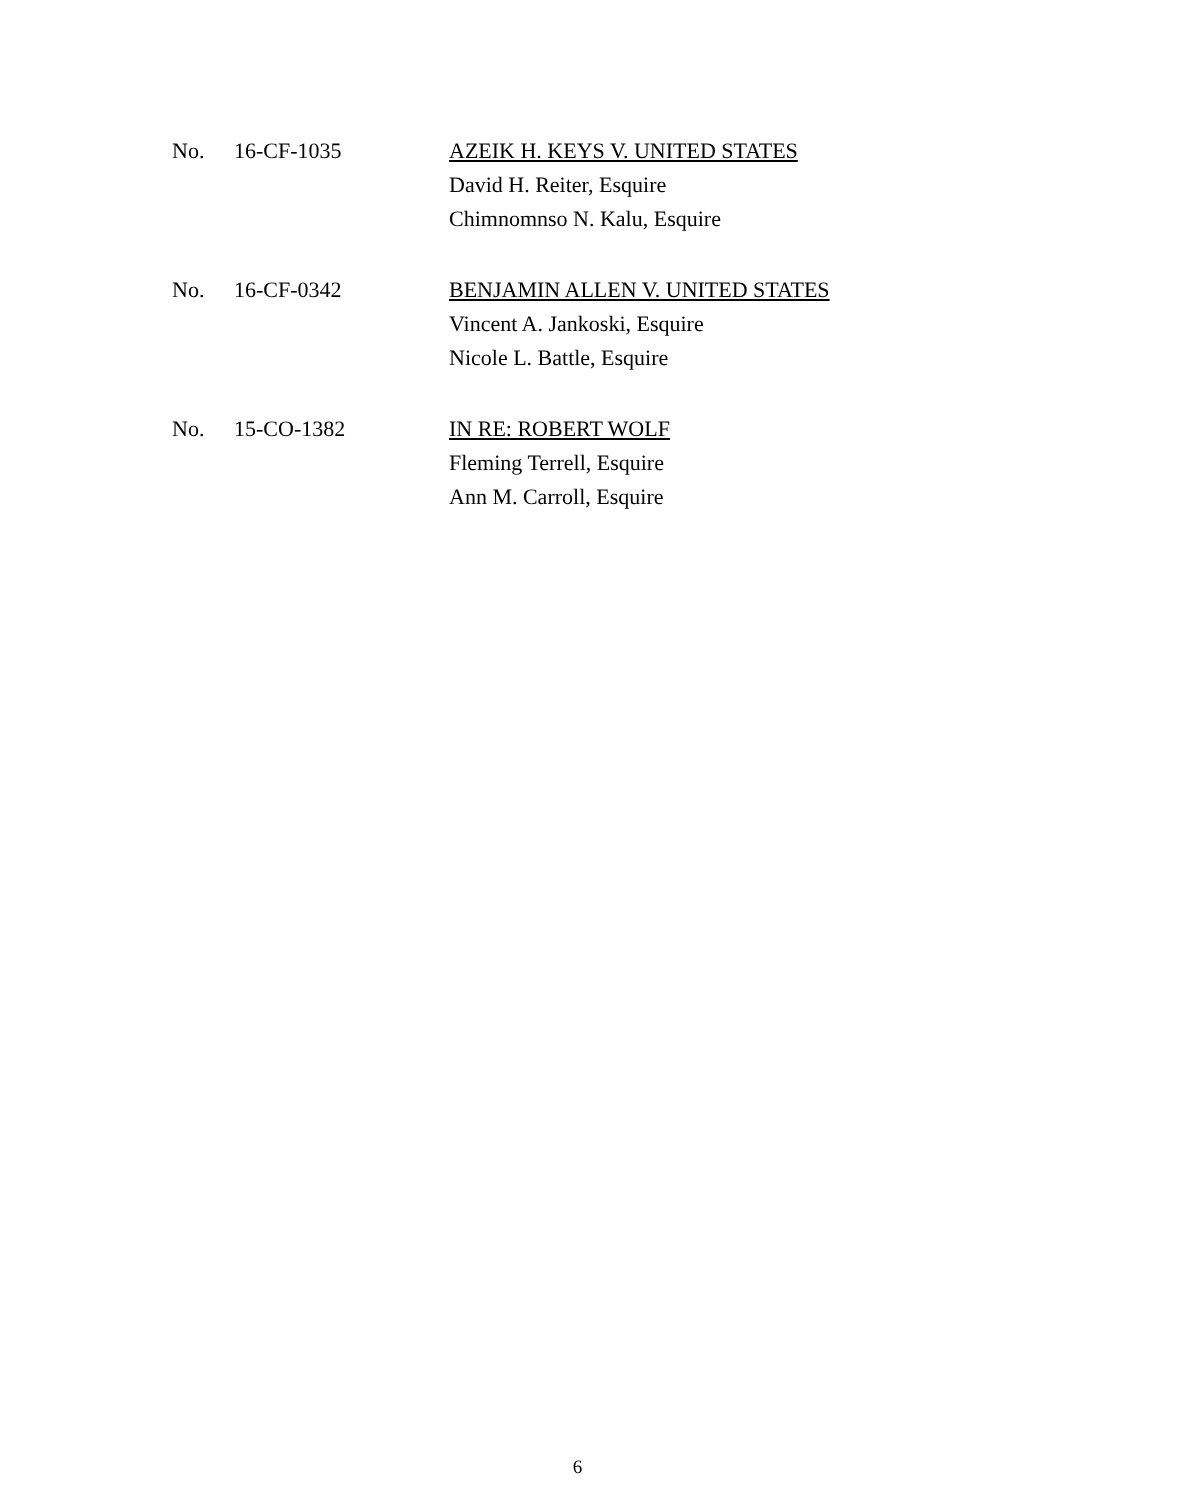No. 16-CF-1035 AZEIK H. KEYS V. UNITED STATES
David H. Reiter, Esquire
Chimnomnso N. Kalu, Esquire
No. 16-CF-0342 BENJAMIN ALLEN V. UNITED STATES
Vincent A. Jankoski, Esquire
Nicole L. Battle, Esquire
No. 15-CO-1382 IN RE: ROBERT WOLF
Fleming Terrell, Esquire
Ann M. Carroll, Esquire
6